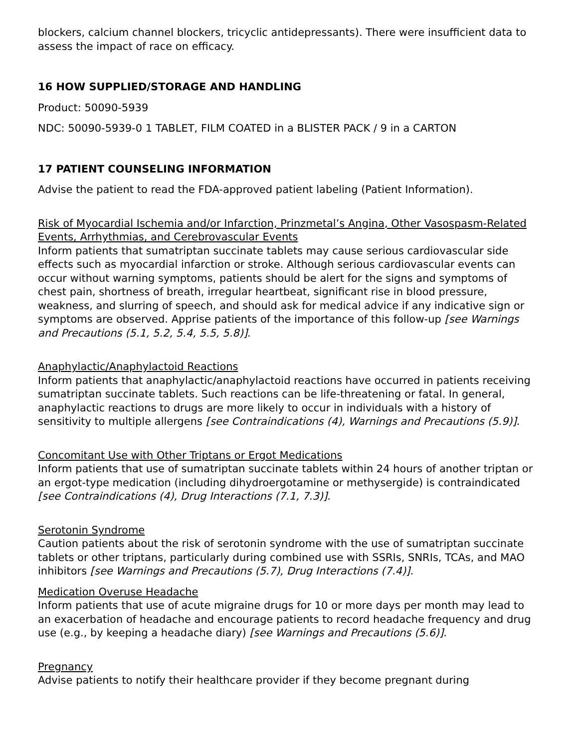blockers, calcium channel blockers, tricyclic antidepressants). There were insufficient data to assess the impact of race on efficacy.
16 HOW SUPPLIED/STORAGE AND HANDLING
Product: 50090-5939
NDC: 50090-5939-0 1 TABLET, FILM COATED in a BLISTER PACK / 9 in a CARTON
17 PATIENT COUNSELING INFORMATION
Advise the patient to read the FDA-approved patient labeling (Patient Information).
Risk of Myocardial Ischemia and/or Infarction, Prinzmetal’s Angina, Other Vasospasm-Related Events, Arrhythmias, and Cerebrovascular Events
Inform patients that sumatriptan succinate tablets may cause serious cardiovascular side effects such as myocardial infarction or stroke. Although serious cardiovascular events can occur without warning symptoms, patients should be alert for the signs and symptoms of chest pain, shortness of breath, irregular heartbeat, significant rise in blood pressure, weakness, and slurring of speech, and should ask for medical advice if any indicative sign or symptoms are observed. Apprise patients of the importance of this follow-up [see Warnings and Precautions (5.1, 5.2, 5.4, 5.5, 5.8)].
Anaphylactic/Anaphylactoid Reactions
Inform patients that anaphylactic/anaphylactoid reactions have occurred in patients receiving sumatriptan succinate tablets. Such reactions can be life-threatening or fatal. In general, anaphylactic reactions to drugs are more likely to occur in individuals with a history of sensitivity to multiple allergens [see Contraindications (4), Warnings and Precautions (5.9)].
Concomitant Use with Other Triptans or Ergot Medications
Inform patients that use of sumatriptan succinate tablets within 24 hours of another triptan or an ergot-type medication (including dihydroergotamine or methysergide) is contraindicated [see Contraindications (4), Drug Interactions (7.1, 7.3)].
Serotonin Syndrome
Caution patients about the risk of serotonin syndrome with the use of sumatriptan succinate tablets or other triptans, particularly during combined use with SSRIs, SNRIs, TCAs, and MAO inhibitors [see Warnings and Precautions (5.7), Drug Interactions (7.4)].
Medication Overuse Headache
Inform patients that use of acute migraine drugs for 10 or more days per month may lead to an exacerbation of headache and encourage patients to record headache frequency and drug use (e.g., by keeping a headache diary) [see Warnings and Precautions (5.6)].
Pregnancy
Advise patients to notify their healthcare provider if they become pregnant during